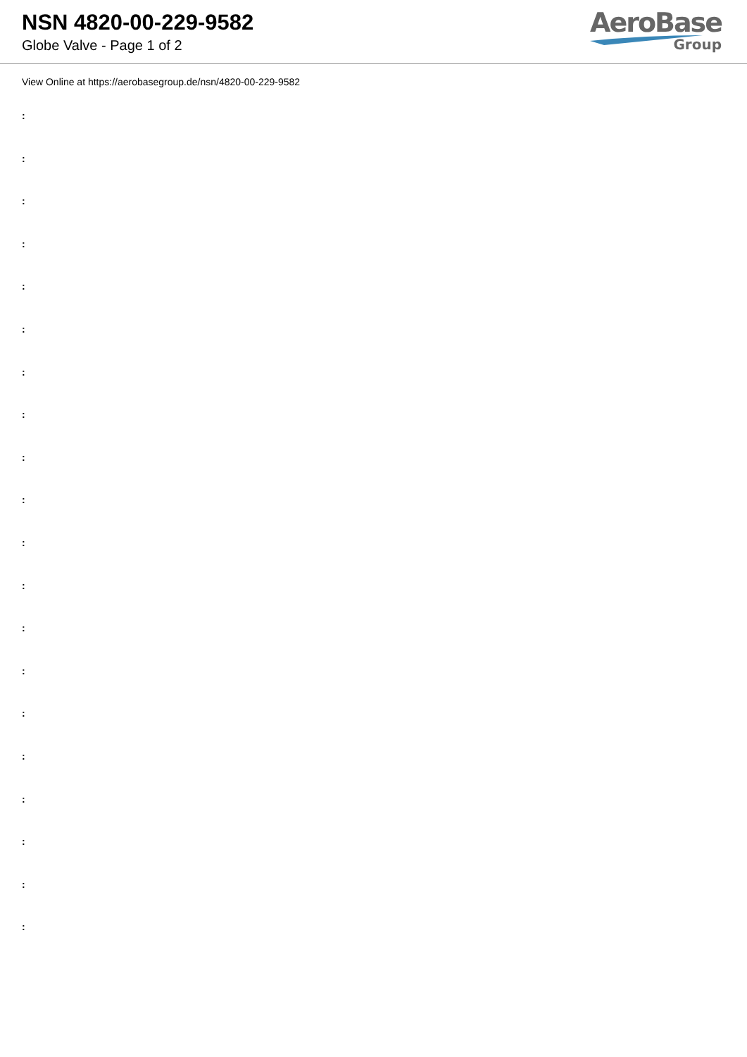NSN 4820-00-229-9582
Globe Valve - Page 1 of 2
AeroBase
Group
View Online at https://aerobasegroup.de/nsn/4820-00-229-9582
:
:
:
:
:
:
:
:
:
:
:
:
:
:
:
:
:
:
:
: